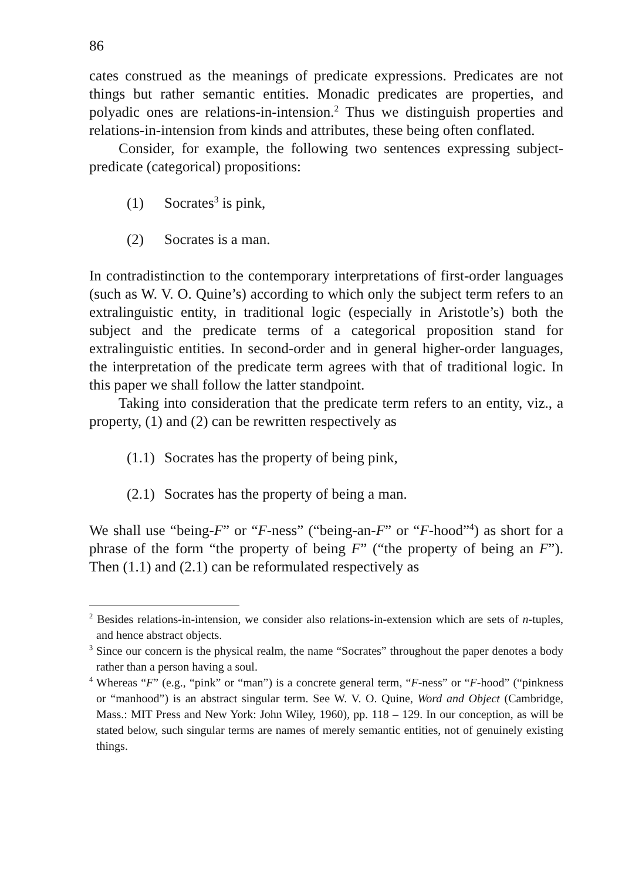86
cates construed as the meanings of predicate expressions. Predicates are not things but rather semantic entities. Monadic predicates are properties, and polyadic ones are relations-in-intension.<sup>2</sup> Thus we distinguish proper­ties and relations-in-intension from kinds and attributes, these being often conflated.
Consider, for example, the following two sentences expressing sub­ject-predicate (categorical) propositions:
(1) Socrates<sup>3</sup> is pink,
(2) Socrates is a man.
In contradistinction to the contemporary interpretations of first-order lan­guages (such as W. V. O. Quine’s) according to which only the subject term refers to an extralinguistic entity, in traditional logic (especially in Ar­istotle’s) both the subject and the predicate terms of a categorical proposi­tion stand for extralinguistic entities. In second-order and in general higher-order languages, the interpretation of the predicate term agrees with that of traditional logic. In this paper we shall follow the latter standpoint.
Taking into consideration that the predicate term refers to an entity, viz., a property, (1) and (2) can be rewritten respectively as
(1.1) Socrates has the property of being pink,
(2.1) Socrates has the property of being a man.
We shall use “being-F” or “F-ness” (“being-an-F” or “F-hood”<sup>4</sup>) as short for a phrase of the form “the property of being F” (“the property of being an F”). Then (1.1) and (2.1) can be reformulated respectively as
<sup>2</sup> Besides relations-in-intension, we consider also relations-in-extension which are sets of n-tuples, and hence abstract objects.
<sup>3</sup> Since our concern is the physical realm, the name “Socrates” throughout the paper denotes a body rather than a person having a soul.
<sup>4</sup> Whereas “F” (e.g., “pink” or “man”) is a concrete general term, “F-ness” or “F-hood” (“pinkness or “manhood”) is an abstract singular term. See W. V. O. Quine, Word and Object (Cambridge, Mass.: MIT Press and New York: John Wiley, 1960), pp. 118 – 129. In our conception, as will be stated below, such singular terms are names of merely semantic entities, not of genuinely existing things.